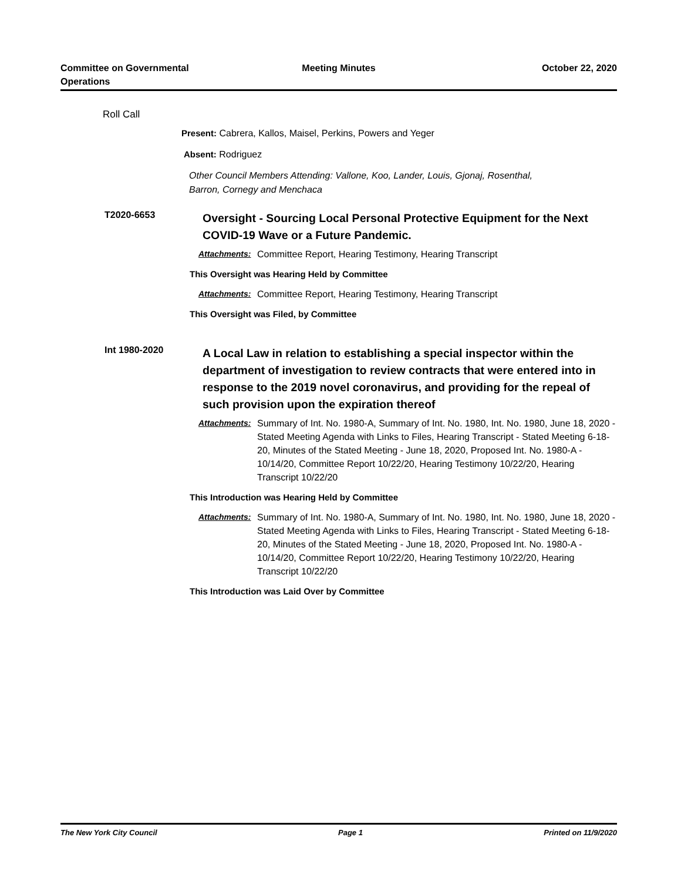Committee on Governmental Operations
Meeting Minutes October 22, 2020
Roll Call
Present: Cabrera, Kallos, Maisel, Perkins, Powers and Yeger
Absent: Rodriguez
Other Council Members Attending: Vallone, Koo, Lander, Louis, Gjonaj, Rosenthal,
Barron, Cornegy and Menchaca
T2020-6653
Oversight - Sourcing Local Personal Protective Equipment for the Next COVID-19 Wave or a Future Pandemic.
Attachments: Committee Report, Hearing Testimony, Hearing Transcript
This Oversight was Hearing Held by Committee
Attachments: Committee Report, Hearing Testimony, Hearing Transcript
This Oversight was Filed, by Committee
Int 1980-2020
A Local Law in relation to establishing a special inspector within the department of investigation to review contracts that were entered into in response to the 2019 novel coronavirus, and providing for the repeal of such provision upon the expiration thereof
Attachments: Summary of Int. No. 1980-A, Summary of Int. No. 1980, Int. No. 1980, June 18, 2020 - Stated Meeting Agenda with Links to Files, Hearing Transcript - Stated Meeting 6-18-20, Minutes of the Stated Meeting - June 18, 2020, Proposed Int. No. 1980-A - 10/14/20, Committee Report 10/22/20, Hearing Testimony 10/22/20, Hearing Transcript 10/22/20
This Introduction was Hearing Held by Committee
Attachments: Summary of Int. No. 1980-A, Summary of Int. No. 1980, Int. No. 1980, June 18, 2020 - Stated Meeting Agenda with Links to Files, Hearing Transcript - Stated Meeting 6-18-20, Minutes of the Stated Meeting - June 18, 2020, Proposed Int. No. 1980-A - 10/14/20, Committee Report 10/22/20, Hearing Testimony 10/22/20, Hearing Transcript 10/22/20
This Introduction was Laid Over by Committee
The New York City Council Page 1 Printed on 11/9/2020